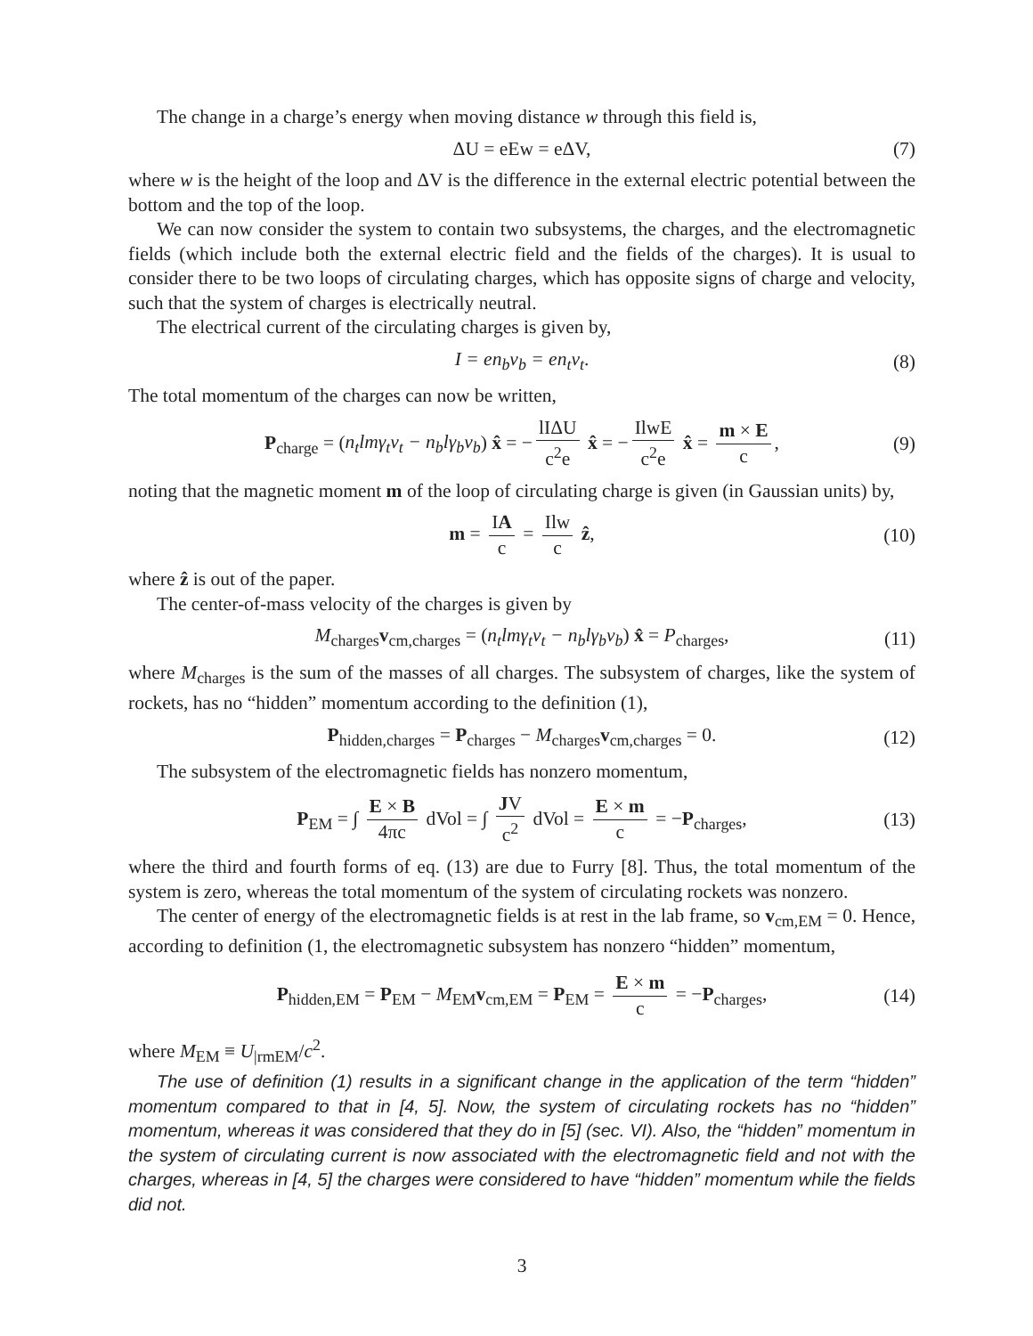The change in a charge’s energy when moving distance w through this field is,
ΔU = eEw = eΔV, (7)
where w is the height of the loop and ΔV is the difference in the external electric potential between the bottom and the top of the loop.
We can now consider the system to contain two subsystems, the charges, and the electromagnetic fields (which include both the external electric field and the fields of the charges). It is usual to consider there to be two loops of circulating charges, which has opposite signs of charge and velocity, such that the system of charges is electrically neutral.
The electrical current of the circulating charges is given by,
I = en<sub>b</sub>v<sub>b</sub> = en<sub>t</sub>v<sub>t</sub>. (8)
The total momentum of the charges can now be written,
P<sub>charge</sub> = (n<sub>t</sub>lmγ<sub>t</sub>v<sub>t</sub> − n<sub>b</sub>lγ<sub>b</sub>v<sub>b</sub>) x̂ = − lIΔU c<sup>2</sup>e x̂ = − IlwE c<sup>2</sup>e x̂ = m × E c, (9)
noting that the magnetic moment m of the loop of circulating charge is given (in Gaussian units) by,
m = IA c = Ilw c ẑ, (10)
where ẑ is out of the paper.
The center-of-mass velocity of the charges is given by
M<sub>charges</sub>v<sub>cm,charges</sub> = (n<sub>t</sub>lmγ<sub>t</sub>v<sub>t</sub> − n<sub>b</sub>lγ<sub>b</sub>v<sub>b</sub>) x̂ = P<sub>charges</sub>, (11)
where M<sub>charges</sub> is the sum of the masses of all charges. The subsystem of charges, like the system of rockets, has no “hidden” momentum according to the definition (1),
P<sub>hidden,charges</sub> = P<sub>charges</sub> − M<sub>charges</sub>v<sub>cm,charges</sub> = 0. (12)
The subsystem of the electromagnetic fields has nonzero momentum,
P<sub>EM</sub> = ∫ E × B 4πc dVol = ∫ JV c<sup>2</sup> dVol = E × m c = −P<sub>charges</sub>, (13)
where the third and fourth forms of eq. (13) are due to Furry [8]. Thus, the total momentum of the system is zero, whereas the total momentum of the system of circulating rockets was nonzero.
The center of energy of the electromagnetic fields is at rest in the lab frame, so v<sub>cm,EM</sub> = 0. Hence, according to definition (1, the electromagnetic subsystem has nonzero “hidden” momentum,
P<sub>hidden,EM</sub> = P<sub>EM</sub> − M<sub>EM</sub>v<sub>cm,EM</sub> = P<sub>EM</sub> = E × m c = −P<sub>charges</sub>, (14)
where M<sub>EM</sub> ≡ U<sub>|rmEM</sub>/c<sup>2</sup>.
The use of definition (1) results in a significant change in the application of the term “hidden” momentum compared to that in [4, 5]. Now, the system of circulating rockets has no “hidden” momentum, whereas it was considered that they do in [5] (sec. VI). Also, the “hidden” momentum in the system of circulating current is now associated with the electromagnetic field and not with the charges, whereas in [4, 5] the charges were considered to have “hidden” momentum while the fields did not.
3